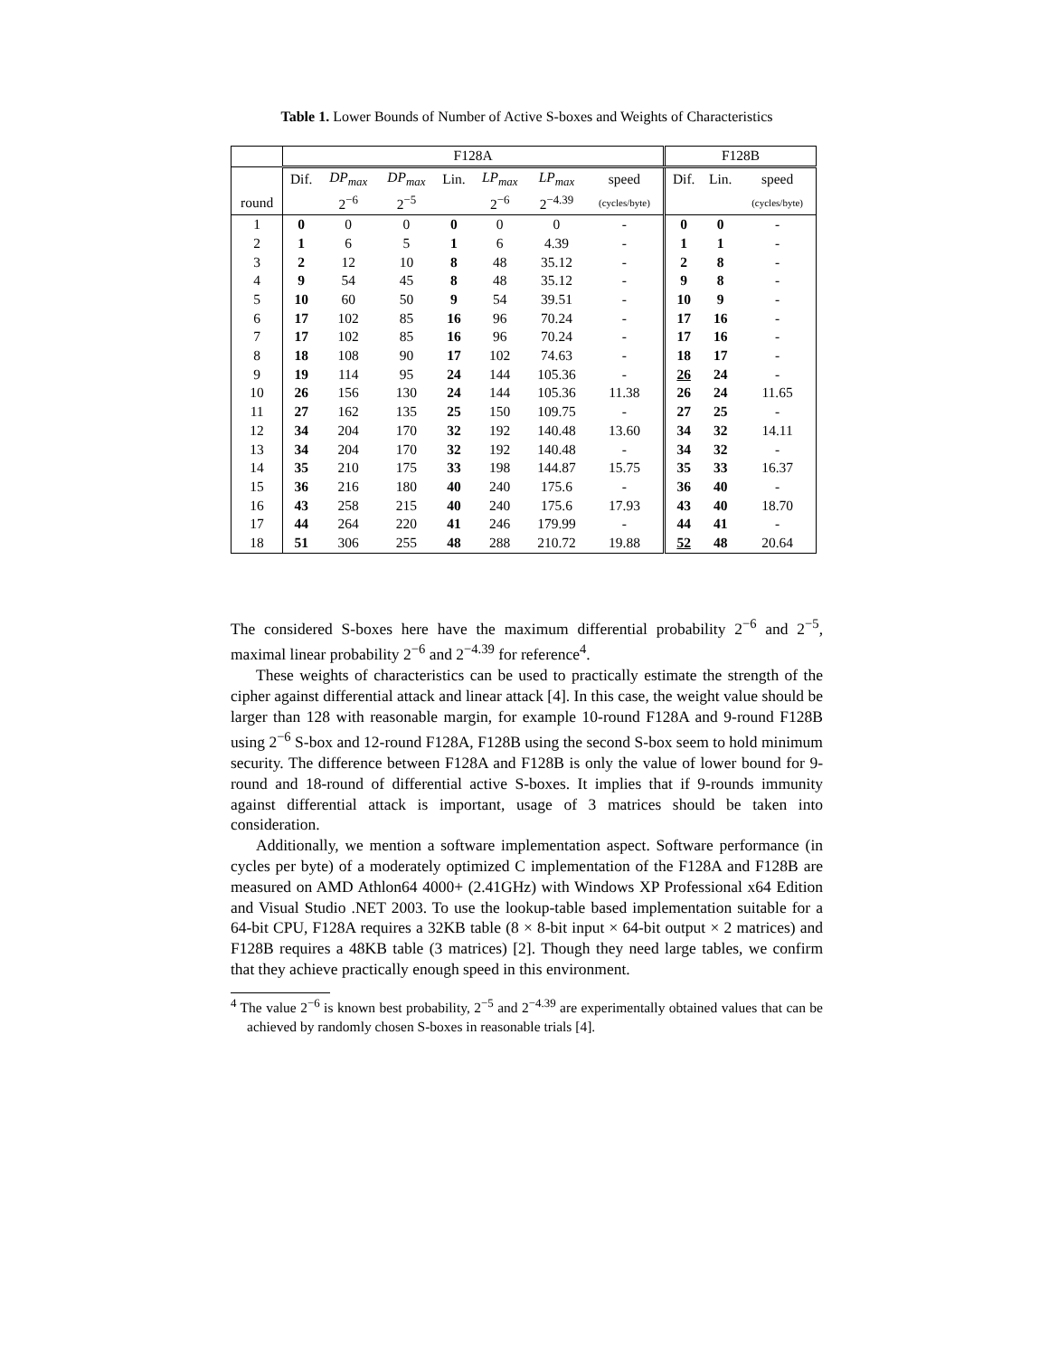Table 1. Lower Bounds of Number of Active S-boxes and Weights of Characteristics
| | F128A | | | | | | | F128B | | |
| | Dif. | DP<sub>max</sub> | DP<sub>max</sub> | Lin. | LP<sub>max</sub> | LP<sub>max</sub> | speed | Dif. | Lin. | speed |
| round | | 2<sup>−6</sup> | 2<sup>−5</sup> | | 2<sup>−6</sup> | 2<sup>−4.39</sup> | (cycles/byte) | | | (cycles/byte) |
| 1 | 0 | 0 | 0 | 0 | 0 | 0 | - | 0 | 0 | - |
| 2 | 1 | 6 | 5 | 1 | 6 | 4.39 | - | 1 | 1 | - |
| 3 | 2 | 12 | 10 | 8 | 48 | 35.12 | - | 2 | 8 | - |
| 4 | 9 | 54 | 45 | 8 | 48 | 35.12 | - | 9 | 8 | - |
| 5 | 10 | 60 | 50 | 9 | 54 | 39.51 | - | 10 | 9 | - |
| 6 | 17 | 102 | 85 | 16 | 96 | 70.24 | - | 17 | 16 | - |
| 7 | 17 | 102 | 85 | 16 | 96 | 70.24 | - | 17 | 16 | - |
| 8 | 18 | 108 | 90 | 17 | 102 | 74.63 | - | 18 | 17 | - |
| 9 | 19 | 114 | 95 | 24 | 144 | 105.36 | - | 26 | 24 | - |
| 10 | 26 | 156 | 130 | 24 | 144 | 105.36 | 11.38 | 26 | 24 | 11.65 |
| 11 | 27 | 162 | 135 | 25 | 150 | 109.75 | - | 27 | 25 | - |
| 12 | 34 | 204 | 170 | 32 | 192 | 140.48 | 13.60 | 34 | 32 | 14.11 |
| 13 | 34 | 204 | 170 | 32 | 192 | 140.48 | - | 34 | 32 | - |
| 14 | 35 | 210 | 175 | 33 | 198 | 144.87 | 15.75 | 35 | 33 | 16.37 |
| 15 | 36 | 216 | 180 | 40 | 240 | 175.6 | - | 36 | 40 | - |
| 16 | 43 | 258 | 215 | 40 | 240 | 175.6 | 17.93 | 43 | 40 | 18.70 |
| 17 | 44 | 264 | 220 | 41 | 246 | 179.99 | - | 44 | 41 | - |
| 18 | 51 | 306 | 255 | 48 | 288 | 210.72 | 19.88 | 52 | 48 | 20.64 |
The considered S-boxes here have the maximum differential probability 2<sup>−6</sup> and 2<sup>−5</sup>, maximal linear probability 2<sup>−6</sup> and 2<sup>−4.39</sup> for reference<sup>4</sup>.
These weights of characteristics can be used to practically estimate the strength of the cipher against differential attack and linear attack [4]. In this case, the weight value should be larger than 128 with reasonable margin, for example 10-round F128A and 9-round F128B using 2<sup>−6</sup> S-box and 12-round F128A, F128B using the second S-box seem to hold minimum security. The difference between F128A and F128B is only the value of lower bound for 9-round and 18-round of differential active S-boxes. It implies that if 9-rounds immunity against differential attack is important, usage of 3 matrices should be taken into consideration.
Additionally, we mention a software implementation aspect. Software performance (in cycles per byte) of a moderately optimized C implementation of the F128A and F128B are measured on AMD Athlon64 4000+ (2.41GHz) with Windows XP Professional x64 Edition and Visual Studio .NET 2003. To use the lookup-table based implementation suitable for a 64-bit CPU, F128A requires a 32KB table (8 × 8-bit input × 64-bit output × 2 matrices) and F128B requires a 48KB table (3 matrices) [2]. Though they need large tables, we confirm that they achieve practically enough speed in this environment.
<sup>4</sup> The value 2<sup>−6</sup> is known best probability, 2<sup>−5</sup> and 2<sup>−4.39</sup> are experimentally obtained values that can be achieved by randomly chosen S-boxes in reasonable trials [4].